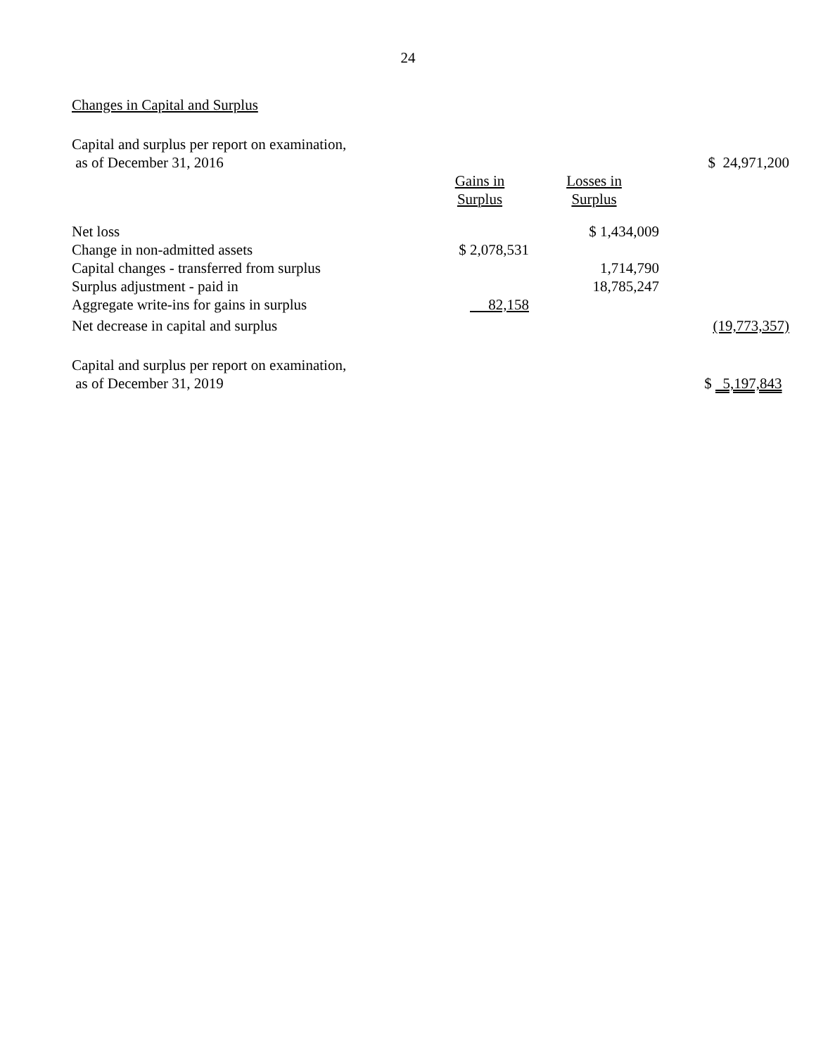24
Changes in Capital and Surplus
| Capital and surplus per report on examination, as of December 31, 2016 | | | $ 24,971,200 |
| | Gains in Surplus | Losses in Surplus | |
| Net loss | | $ 1,434,009 | |
| Change in non-admitted assets | $ 2,078,531 | | |
| Capital changes - transferred from surplus | | 1,714,790 | |
| Surplus adjustment - paid in | | 18,785,247 | |
| Aggregate write-ins for gains in surplus | 82,158 | | |
| Net decrease in capital and surplus | | | (19,773,357) |
| Capital and surplus per report on examination, as of December 31, 2019 | | | $ 5,197,843 |